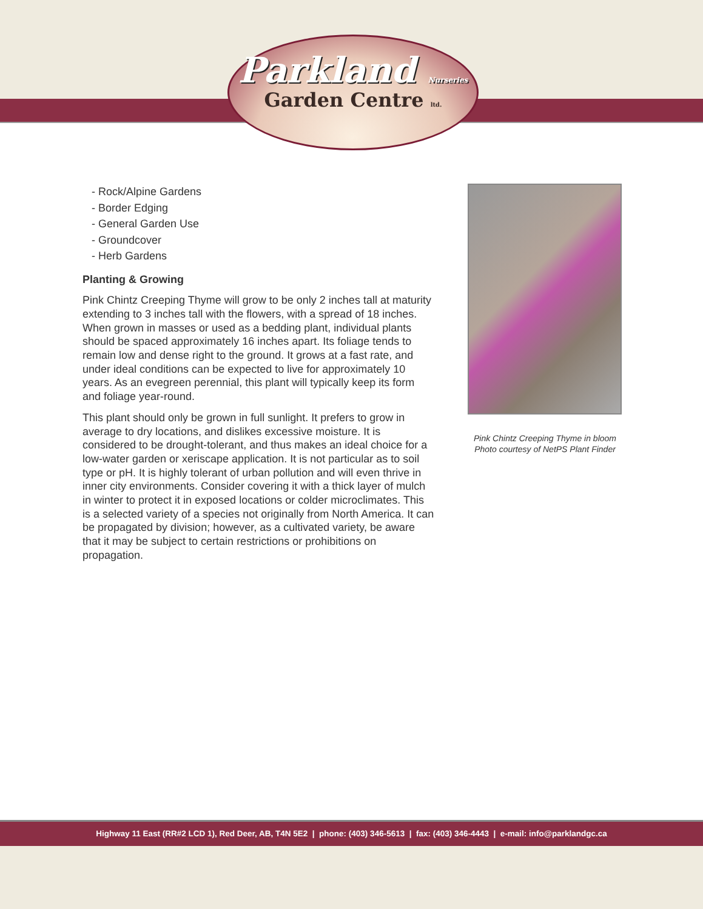Parkland Nurseries
Garden Centre ltd.
- Rock/Alpine Gardens
- Border Edging
- General Garden Use
- Groundcover
- Herb Gardens
Planting & Growing
Pink Chintz Creeping Thyme will grow to be only 2 inches tall at maturity extending to 3 inches tall with the flowers, with a spread of 18 inches. When grown in masses or used as a bedding plant, individual plants should be spaced approximately 16 inches apart. Its foliage tends to remain low and dense right to the ground. It grows at a fast rate, and under ideal conditions can be expected to live for approximately 10 years. As an evegreen perennial, this plant will typically keep its form and foliage year-round.
This plant should only be grown in full sunlight. It prefers to grow in average to dry locations, and dislikes excessive moisture. It is considered to be drought-tolerant, and thus makes an ideal choice for a low-water garden or xeriscape application. It is not particular as to soil type or pH. It is highly tolerant of urban pollution and will even thrive in inner city environments. Consider covering it with a thick layer of mulch in winter to protect it in exposed locations or colder microclimates. This is a selected variety of a species not originally from North America. It can be propagated by division; however, as a cultivated variety, be aware that it may be subject to certain restrictions or prohibitions on propagation.
Pink Chintz Creeping Thyme in bloom
Photo courtesy of NetPS Plant Finder
Highway 11 East (RR#2 LCD 1), Red Deer, AB, T4N 5E2 | phone: (403) 346-5613 | fax: (403) 346-4443 | e-mail: info@parklandgc.ca